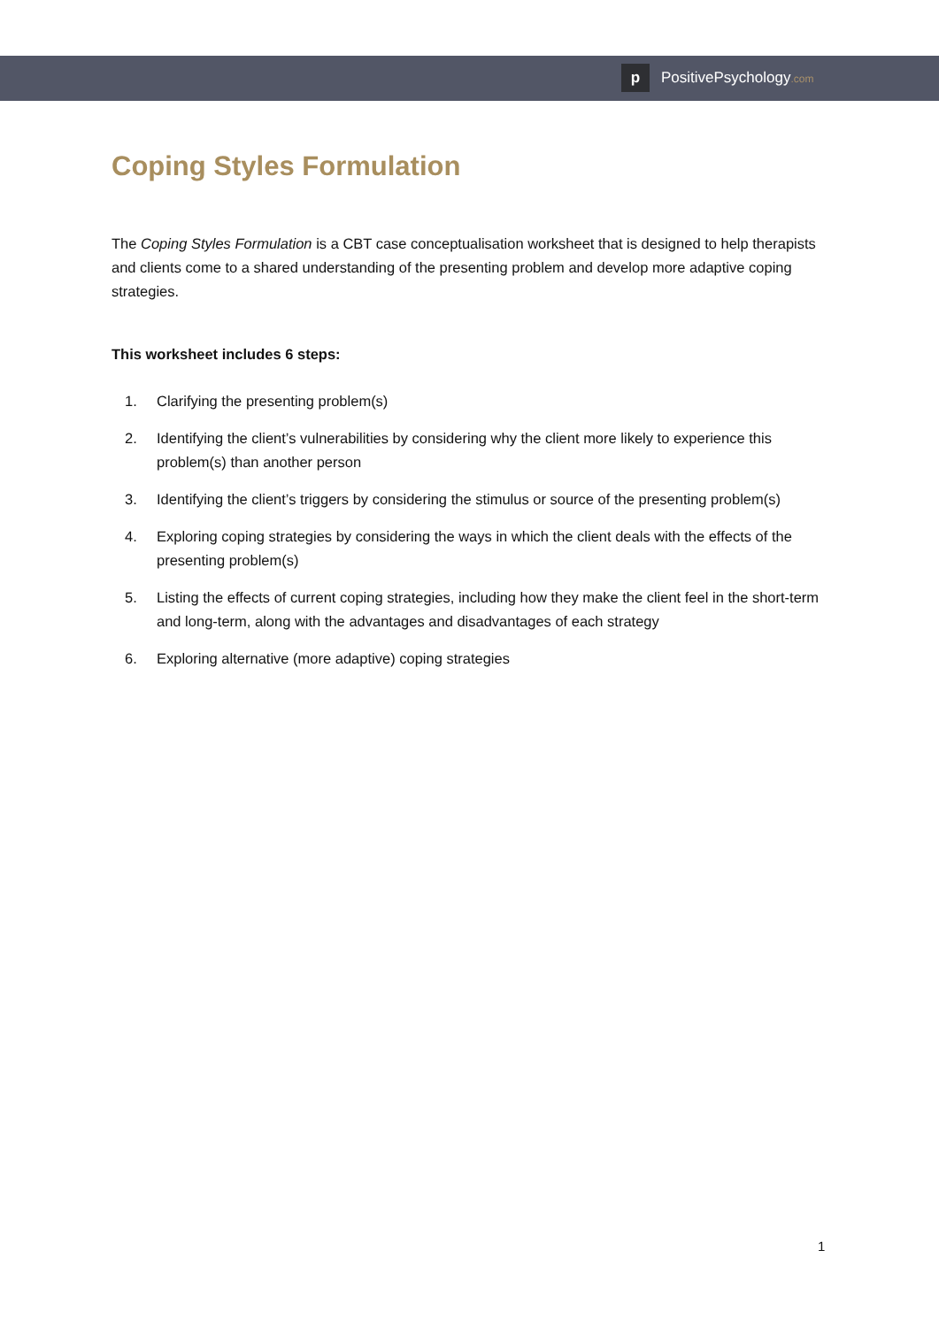p
PositivePsychology.com
Coping Styles Formulation
The Coping Styles Formulation is a CBT case conceptualisation worksheet that is designed to help therapists and clients come to a shared understanding of the presenting problem and develop more adaptive coping strategies.
This worksheet includes 6 steps:
1. Clarifying the presenting problem(s)
2. Identifying the client’s vulnerabilities by considering why the client more likely to experience this problem(s) than another person
3. Identifying the client’s triggers by considering the stimulus or source of the presenting problem(s)
4. Exploring coping strategies by considering the ways in which the client deals with the effects of the presenting problem(s)
5. Listing the effects of current coping strategies, including how they make the client feel in the short-term and long-term, along with the advantages and disadvantages of each strategy
6. Exploring alternative (more adaptive) coping strategies
1